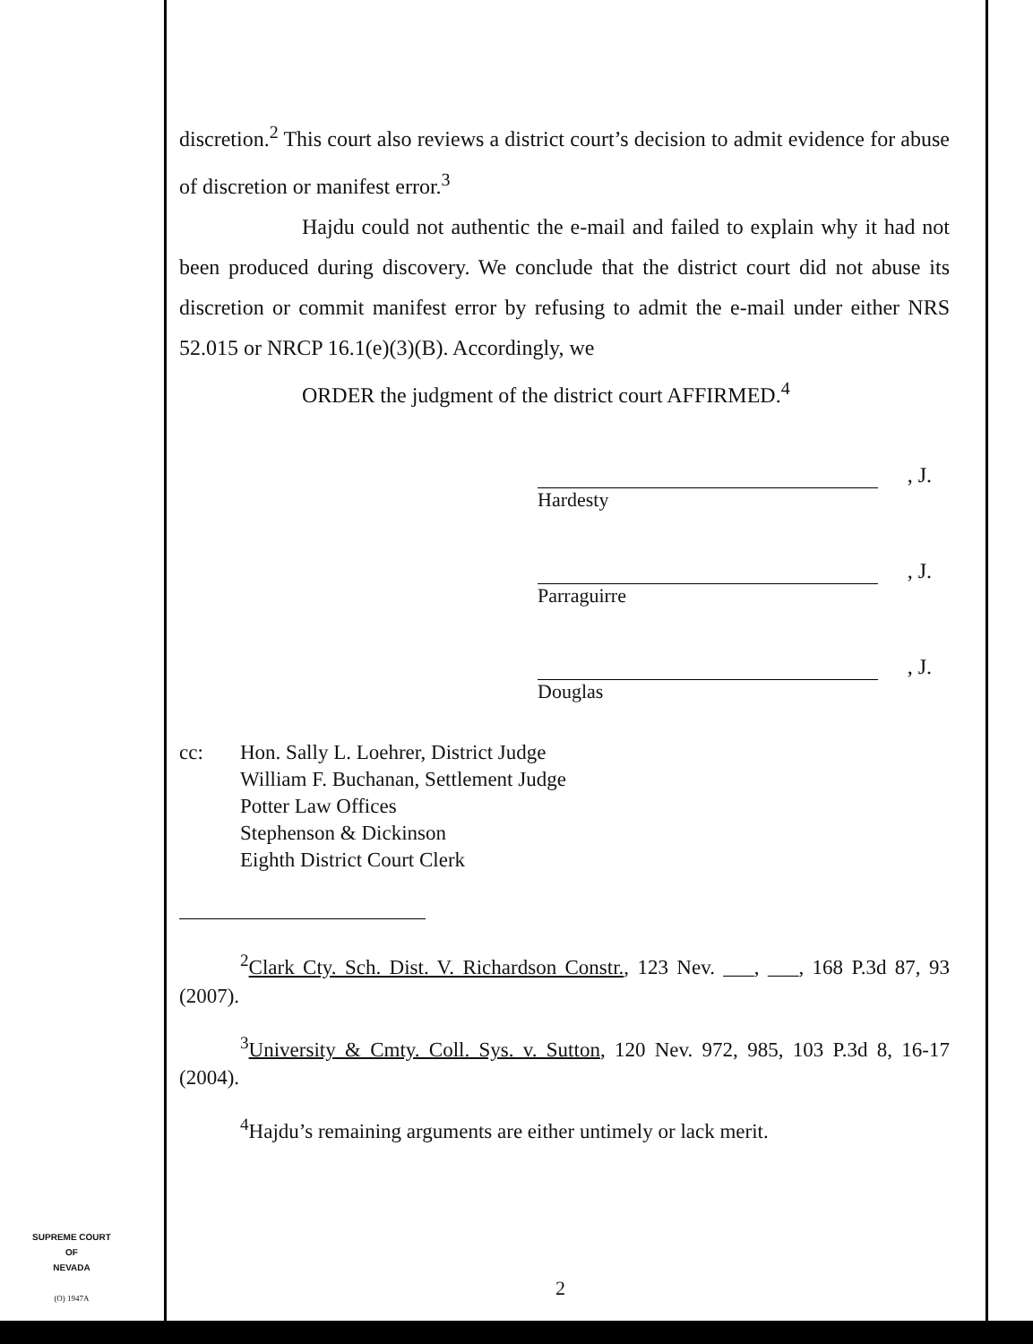discretion.<sup>2</sup> This court also reviews a district court’s decision to admit evidence for abuse of discretion or manifest error.<sup>3</sup>
Hajdu could not authentic the e-mail and failed to explain why it had not been produced during discovery. We conclude that the district court did not abuse its discretion or commit manifest error by refusing to admit the e-mail under either NRS 52.015 or NRCP 16.1(e)(3)(B). Accordingly, we
ORDER the judgment of the district court AFFIRMED.<sup>4</sup>
, J.
Hardesty
, J.
Parraguirre
, J.
Douglas
cc: Hon. Sally L. Loehrer, District Judge
William F. Buchanan, Settlement Judge
Potter Law Offices
Stephenson & Dickinson
Eighth District Court Clerk
<sup>2</sup> Clark Cty. Sch. Dist. V. Richardson Constr., 123 Nev. ___, ___, 168 P.3d 87, 93 (2007).
<sup>3</sup> University & Cmty. Coll. Sys. v. Sutton, 120 Nev. 972, 985, 103 P.3d 8, 16-17 (2004).
<sup>4</sup> Hajdu’s remaining arguments are either untimely or lack merit.
SUPREME COURT
OF
NEVADA
(O) 1947A
2